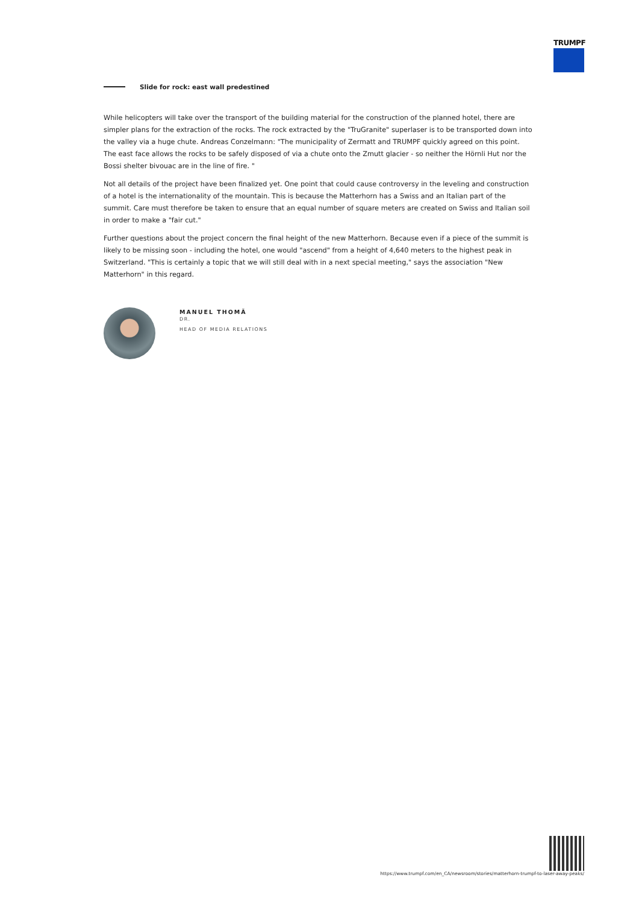TRUMPF
Slide for rock: east wall predestined
While helicopters will take over the transport of the building material for the construction of the planned hotel, there are simpler plans for the extraction of the rocks. The rock extracted by the "TruGranite" superlaser is to be transported down into the valley via a huge chute. Andreas Conzelmann: "The municipality of Zermatt and TRUMPF quickly agreed on this point. The east face allows the rocks to be safely disposed of via a chute onto the Zmutt glacier - so neither the Hörnli Hut nor the Bossi shelter bivouac are in the line of fire. "
Not all details of the project have been finalized yet. One point that could cause controversy in the leveling and construction of a hotel is the internationality of the mountain. This is because the Matterhorn has a Swiss and an Italian part of the summit. Care must therefore be taken to ensure that an equal number of square meters are created on Swiss and Italian soil in order to make a "fair cut."
Further questions about the project concern the final height of the new Matterhorn. Because even if a piece of the summit is likely to be missing soon - including the hotel, one would "ascend" from a height of 4,640 meters to the highest peak in Switzerland. "This is certainly a topic that we will still deal with in a next special meeting," says the association "New Matterhorn" in this regard.
MANUEL THOMÄ
DR.
HEAD OF MEDIA RELATIONS
https://www.trumpf.com/en_CA/newsroom/stories/matterhorn-trumpf-to-laser-away-peaks/